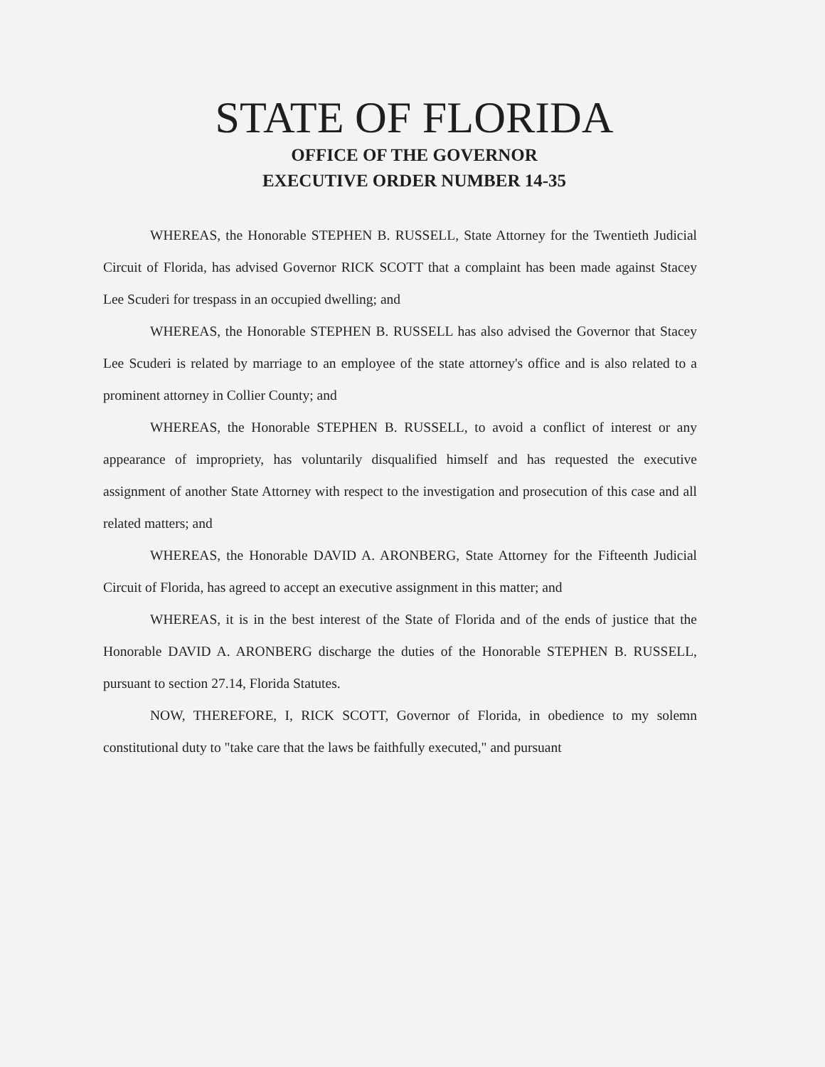STATE OF FLORIDA
OFFICE OF THE GOVERNOR
EXECUTIVE ORDER NUMBER 14-35
WHEREAS, the Honorable STEPHEN B. RUSSELL, State Attorney for the Twentieth Judicial Circuit of Florida, has advised Governor RICK SCOTT that a complaint has been made against Stacey Lee Scuderi for trespass in an occupied dwelling; and
WHEREAS, the Honorable STEPHEN B. RUSSELL has also advised the Governor that Stacey Lee Scuderi is related by marriage to an employee of the state attorney's office and is also related to a prominent attorney in Collier County; and
WHEREAS, the Honorable STEPHEN B. RUSSELL, to avoid a conflict of interest or any appearance of impropriety, has voluntarily disqualified himself and has requested the executive assignment of another State Attorney with respect to the investigation and prosecution of this case and all related matters; and
WHEREAS, the Honorable DAVID A. ARONBERG, State Attorney for the Fifteenth Judicial Circuit of Florida, has agreed to accept an executive assignment in this matter; and
WHEREAS, it is in the best interest of the State of Florida and of the ends of justice that the Honorable DAVID A. ARONBERG discharge the duties of the Honorable STEPHEN B. RUSSELL, pursuant to section 27.14, Florida Statutes.
NOW, THEREFORE, I, RICK SCOTT, Governor of Florida, in obedience to my solemn constitutional duty to "take care that the laws be faithfully executed," and pursuant